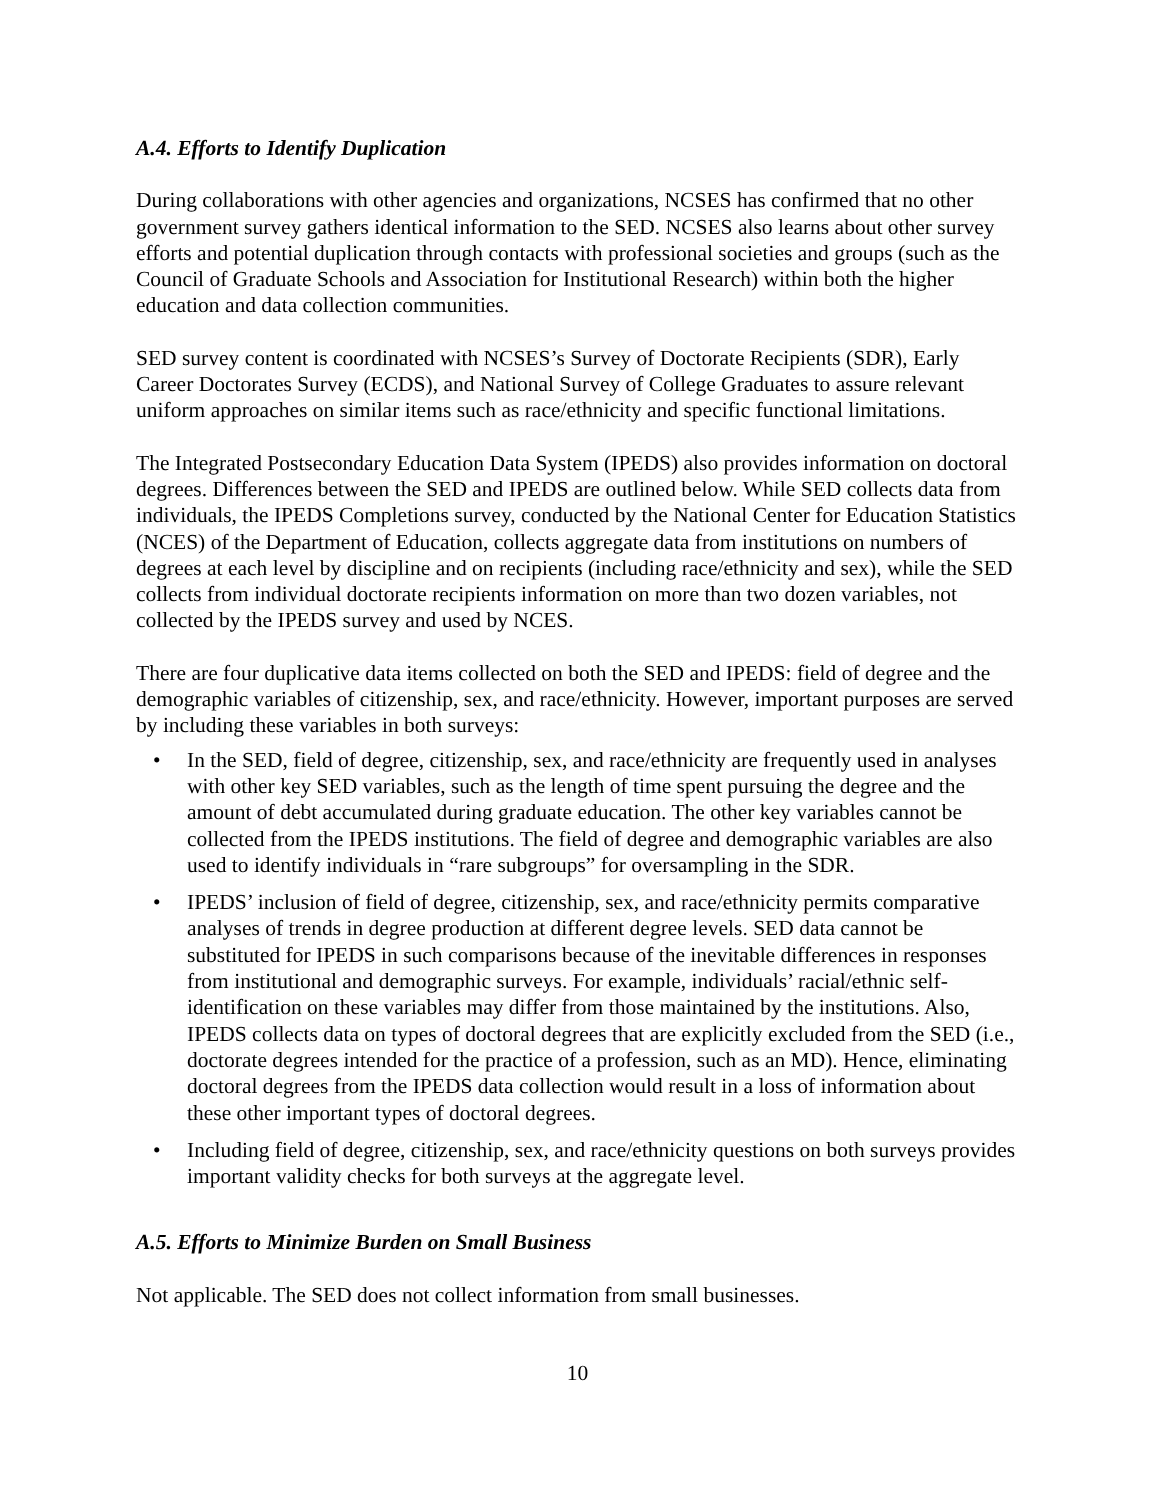A.4. Efforts to Identify Duplication
During collaborations with other agencies and organizations, NCSES has confirmed that no other government survey gathers identical information to the SED. NCSES also learns about other survey efforts and potential duplication through contacts with professional societies and groups (such as the Council of Graduate Schools and Association for Institutional Research) within both the higher education and data collection communities.
SED survey content is coordinated with NCSES’s Survey of Doctorate Recipients (SDR), Early Career Doctorates Survey (ECDS), and National Survey of College Graduates to assure relevant uniform approaches on similar items such as race/ethnicity and specific functional limitations.
The Integrated Postsecondary Education Data System (IPEDS) also provides information on doctoral degrees. Differences between the SED and IPEDS are outlined below. While SED collects data from individuals, the IPEDS Completions survey, conducted by the National Center for Education Statistics (NCES) of the Department of Education, collects aggregate data from institutions on numbers of degrees at each level by discipline and on recipients (including race/ethnicity and sex), while the SED collects from individual doctorate recipients information on more than two dozen variables, not collected by the IPEDS survey and used by NCES.
There are four duplicative data items collected on both the SED and IPEDS: field of degree and the demographic variables of citizenship, sex, and race/ethnicity. However, important purposes are served by including these variables in both surveys:
• In the SED, field of degree, citizenship, sex, and race/ethnicity are frequently used in analyses with other key SED variables, such as the length of time spent pursuing the degree and the amount of debt accumulated during graduate education. The other key variables cannot be collected from the IPEDS institutions. The field of degree and demographic variables are also used to identify individuals in “rare subgroups” for oversampling in the SDR.
• IPEDS’ inclusion of field of degree, citizenship, sex, and race/ethnicity permits comparative analyses of trends in degree production at different degree levels. SED data cannot be substituted for IPEDS in such comparisons because of the inevitable differences in responses from institutional and demographic surveys. For example, individuals’ racial/ethnic self-identification on these variables may differ from those maintained by the institutions. Also, IPEDS collects data on types of doctoral degrees that are explicitly excluded from the SED (i.e., doctorate degrees intended for the practice of a profession, such as an MD). Hence, eliminating doctoral degrees from the IPEDS data collection would result in a loss of information about these other important types of doctoral degrees.
• Including field of degree, citizenship, sex, and race/ethnicity questions on both surveys provides important validity checks for both surveys at the aggregate level.
A.5. Efforts to Minimize Burden on Small Business
Not applicable. The SED does not collect information from small businesses.
10